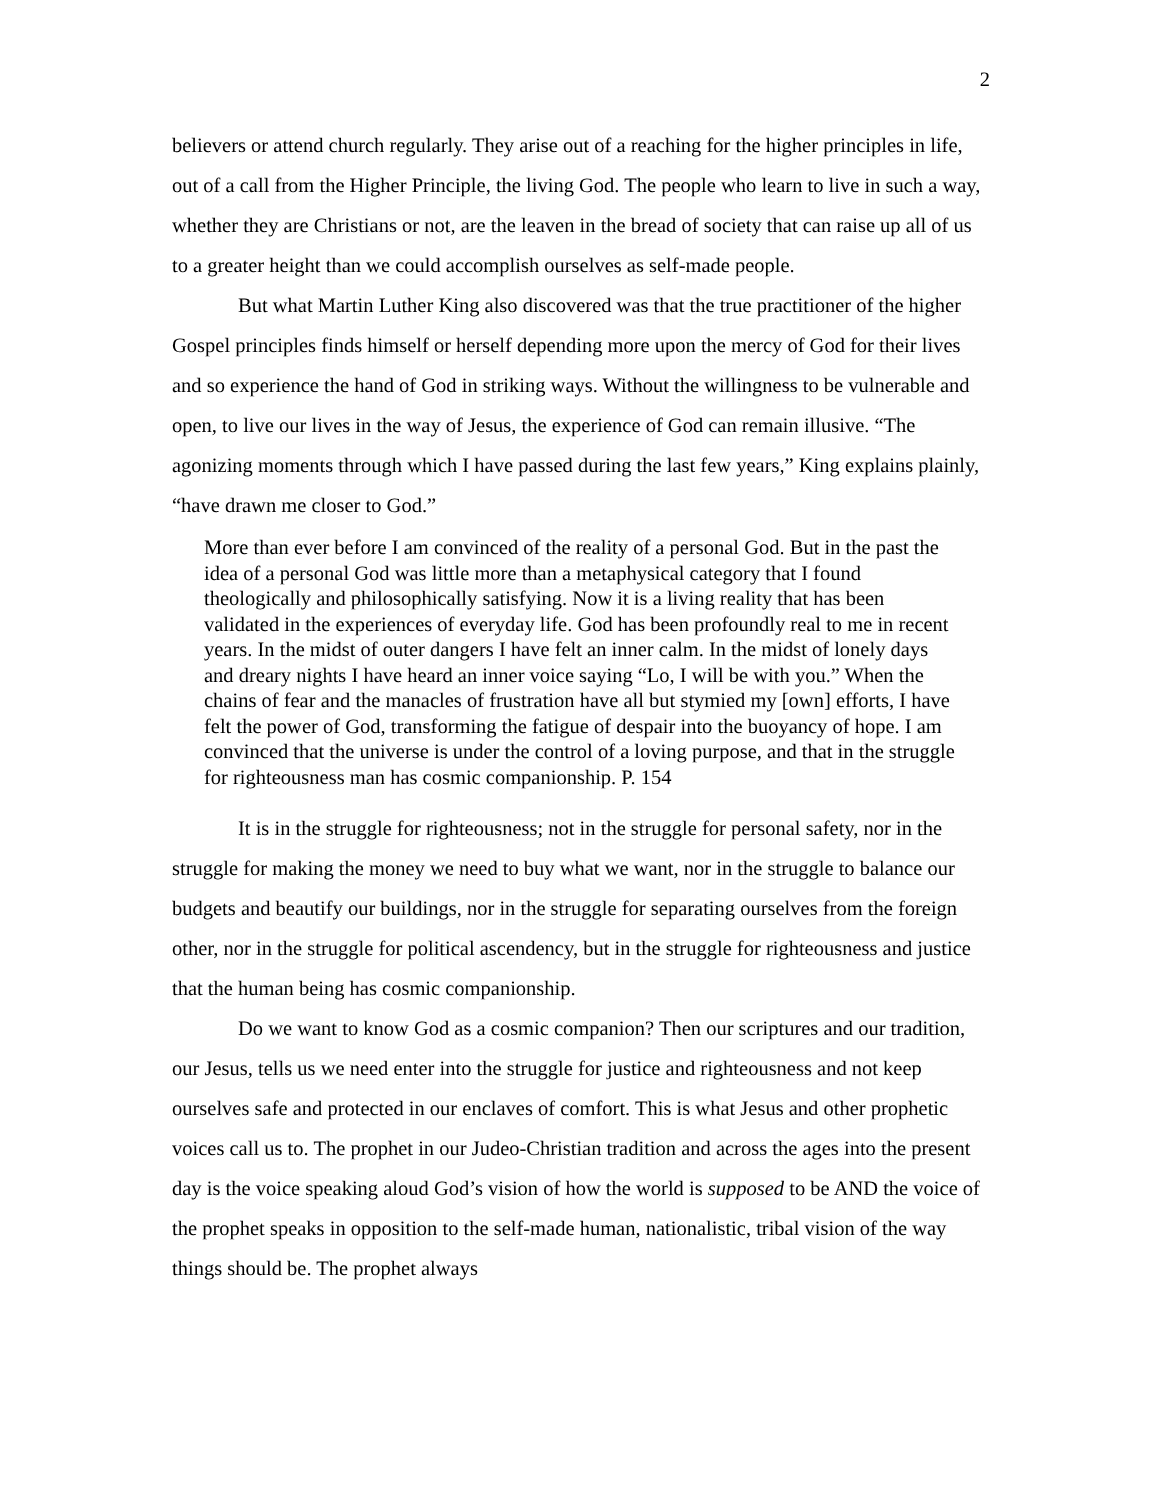2
believers or attend church regularly. They arise out of a reaching for the higher principles in life, out of a call from the Higher Principle, the living God. The people who learn to live in such a way, whether they are Christians or not, are the leaven in the bread of society that can raise up all of us to a greater height than we could accomplish ourselves as self-made people.
But what Martin Luther King also discovered was that the true practitioner of the higher Gospel principles finds himself or herself depending more upon the mercy of God for their lives and so experience the hand of God in striking ways. Without the willingness to be vulnerable and open, to live our lives in the way of Jesus, the experience of God can remain illusive. “The agonizing moments through which I have passed during the last few years,” King explains plainly, “have drawn me closer to God.”
More than ever before I am convinced of the reality of a personal God. But in the past the idea of a personal God was little more than a metaphysical category that I found theologically and philosophically satisfying. Now it is a living reality that has been validated in the experiences of everyday life. God has been profoundly real to me in recent years. In the midst of outer dangers I have felt an inner calm. In the midst of lonely days and dreary nights I have heard an inner voice saying “Lo, I will be with you.” When the chains of fear and the manacles of frustration have all but stymied my [own] efforts, I have felt the power of God, transforming the fatigue of despair into the buoyancy of hope. I am convinced that the universe is under the control of a loving purpose, and that in the struggle for righteousness man has cosmic companionship. P. 154
It is in the struggle for righteousness; not in the struggle for personal safety, nor in the struggle for making the money we need to buy what we want, nor in the struggle to balance our budgets and beautify our buildings, nor in the struggle for separating ourselves from the foreign other, nor in the struggle for political ascendency, but in the struggle for righteousness and justice that the human being has cosmic companionship.
Do we want to know God as a cosmic companion? Then our scriptures and our tradition, our Jesus, tells us we need enter into the struggle for justice and righteousness and not keep ourselves safe and protected in our enclaves of comfort. This is what Jesus and other prophetic voices call us to. The prophet in our Judeo-Christian tradition and across the ages into the present day is the voice speaking aloud God’s vision of how the world is supposed to be AND the voice of the prophet speaks in opposition to the self-made human, nationalistic, tribal vision of the way things should be. The prophet always